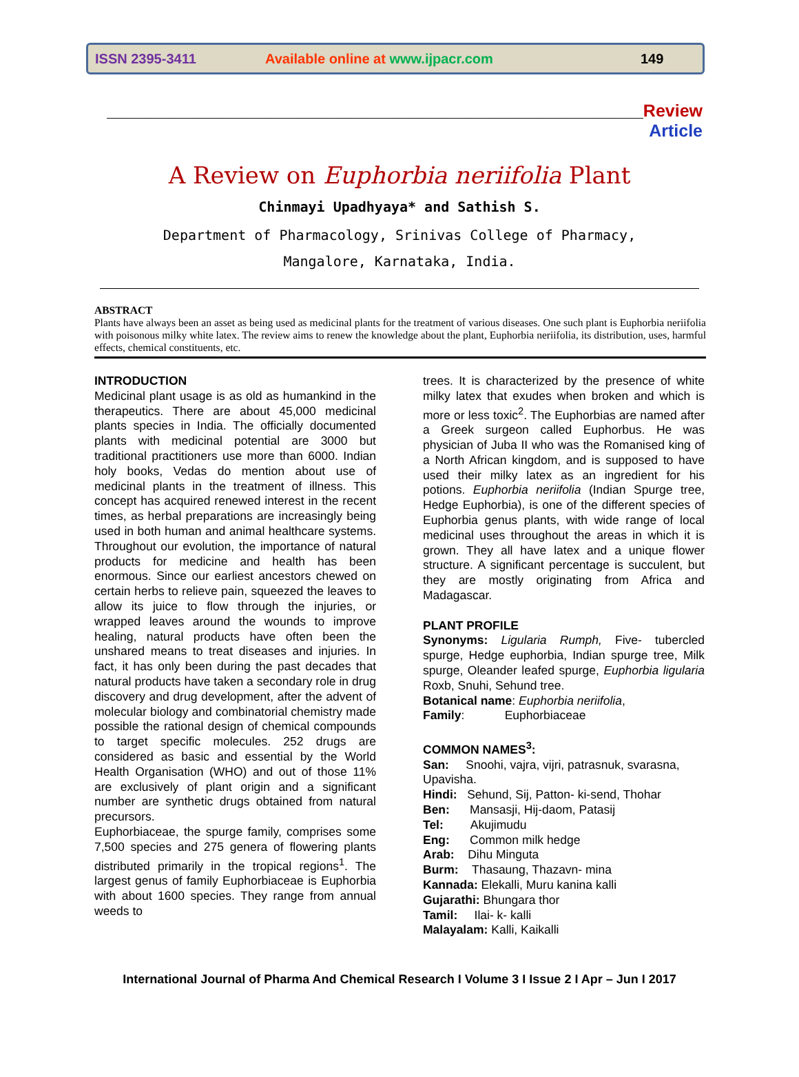ISSN 2395-3411
Available online at www.ijpacr.com
149
________________________________________________________Review Article
A Review on Euphorbia neriifolia Plant
Chinmayi Upadhyaya* and Sathish S.
Department of Pharmacology, Srinivas College of Pharmacy,
Mangalore, Karnataka, India.
ABSTRACT
Plants have always been an asset as being used as medicinal plants for the treatment of various diseases. One such plant is Euphorbia neriifolia with poisonous milky white latex. The review aims to renew the knowledge about the plant, Euphorbia neriifolia, its distribution, uses, harmful effects, chemical constituents, etc.
INTRODUCTION
Medicinal plant usage is as old as humankind in the therapeutics. There are about 45,000 medicinal plants species in India. The officially documented plants with medicinal potential are 3000 but traditional practitioners use more than 6000. Indian holy books, Vedas do mention about use of medicinal plants in the treatment of illness. This concept has acquired renewed interest in the recent times, as herbal preparations are increasingly being used in both human and animal healthcare systems. Throughout our evolution, the importance of natural products for medicine and health has been enormous. Since our earliest ancestors chewed on certain herbs to relieve pain, squeezed the leaves to allow its juice to flow through the injuries, or wrapped leaves around the wounds to improve healing, natural products have often been the unshared means to treat diseases and injuries. In fact, it has only been during the past decades that natural products have taken a secondary role in drug discovery and drug development, after the advent of molecular biology and combinatorial chemistry made possible the rational design of chemical compounds to target specific molecules. 252 drugs are considered as basic and essential by the World Health Organisation (WHO) and out of those 11% are exclusively of plant origin and a significant number are synthetic drugs obtained from natural precursors.
Euphorbiaceae, the spurge family, comprises some 7,500 species and 275 genera of flowering plants distributed primarily in the tropical regions<sup>1</sup>. The largest genus of family Euphorbiaceae is Euphorbia with about 1600 species. They range from annual weeds to
trees. It is characterized by the presence of white milky latex that exudes when broken and which is more or less toxic<sup>2</sup>. The Euphorbias are named after a Greek surgeon called Euphorbus. He was physician of Juba II who was the Romanised king of a North African kingdom, and is supposed to have used their milky latex as an ingredient for his potions. Euphorbia neriifolia (Indian Spurge tree, Hedge Euphorbia), is one of the different species of Euphorbia genus plants, with wide range of local medicinal uses throughout the areas in which it is grown. They all have latex and a unique flower structure. A significant percentage is succulent, but they are mostly originating from Africa and Madagascar.
PLANT PROFILE
Synonyms: Ligularia Rumph, Five- tubercled spurge, Hedge euphorbia, Indian spurge tree, Milk spurge, Oleander leafed spurge, Euphorbia ligularia Roxb, Snuhi, Sehund tree.
Botanical name: Euphorbia neriifolia,
Family: Euphorbiaceae
COMMON NAMES<sup>3</sup>:
San: Snoohi, vajra, vijri, patrasnuk, svarasna, Upavisha.
Hindi: Sehund, Sij, Patton- ki-send, Thohar
Ben: Mansasji, Hij-daom, Patasij
Tel: Akujimudu
Eng: Common milk hedge
Arab: Dihu Minguta
Burm: Thasaung, Thazavn- mina
Kannada: Elekalli, Muru kanina kalli
Gujarathi: Bhungara thor
Tamil: Ilai- k- kalli
Malayalam: Kalli, Kaikalli
International Journal of Pharma And Chemical Research I Volume 3 I Issue 2 I Apr – Jun I 2017